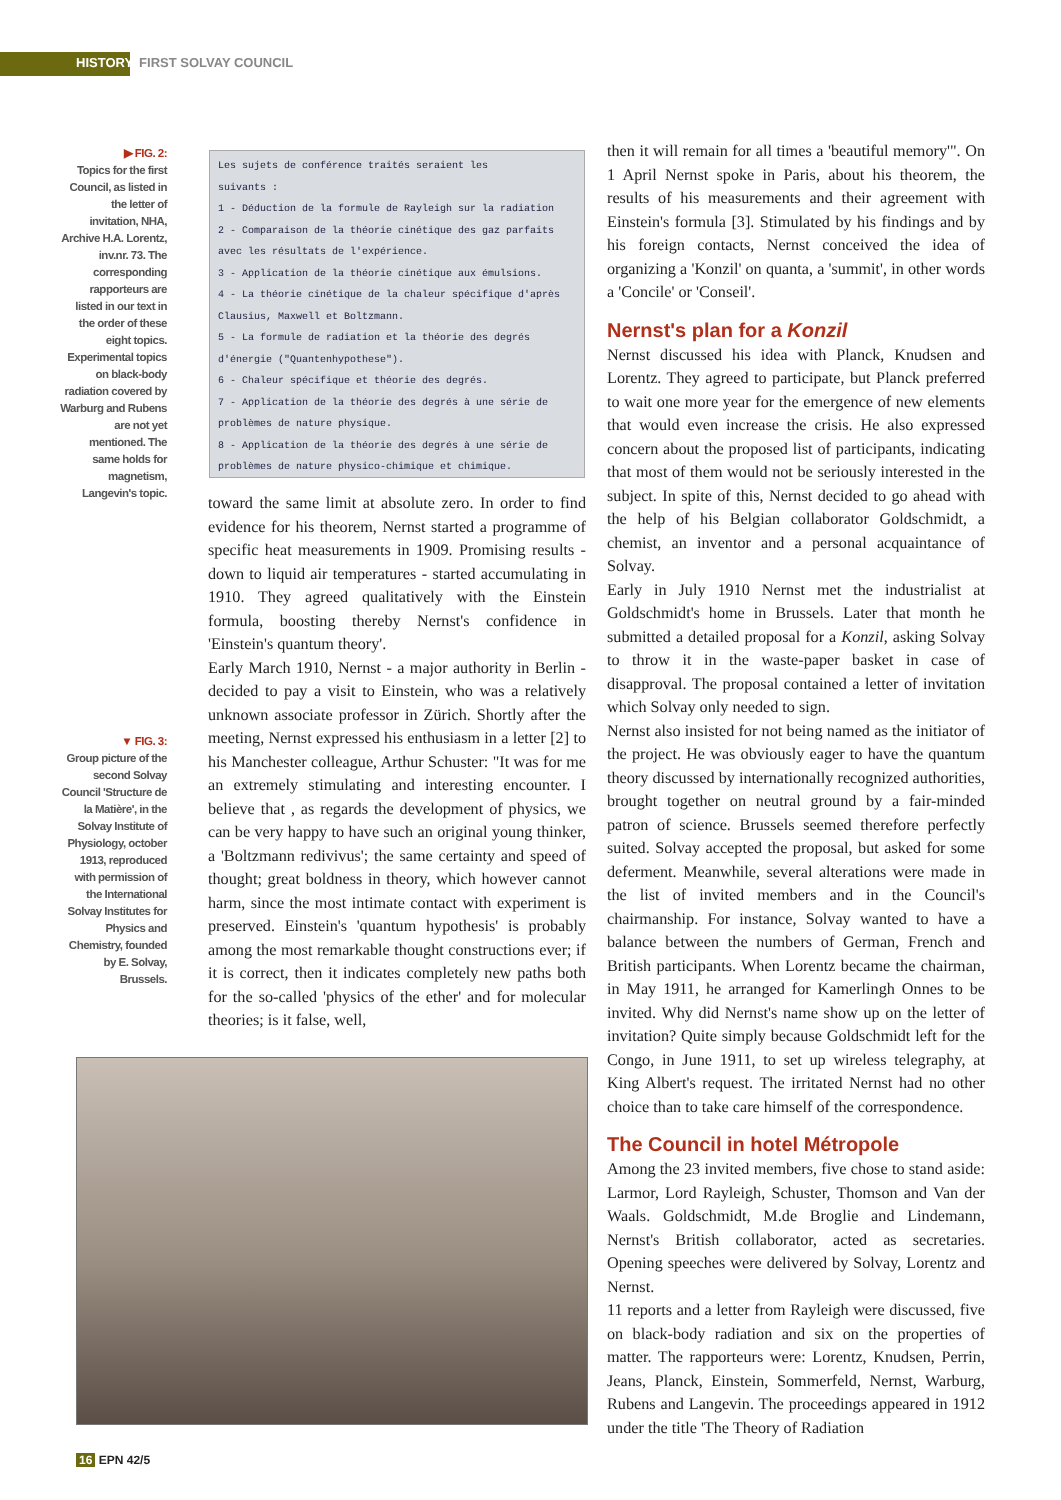HISTORY FIRST SOLVAY COUNCIL
▶ FIG. 2:
Topics for the first Council, as listed in the letter of invitation, NHA, Archive H.A. Lorentz, inv.nr. 73. The corresponding rapporteurs are listed in our text in the order of these eight topics. Experimental topics on black-body radiation covered by Warburg and Rubens are not yet mentioned. The same holds for magnetism, Langevin's topic.
Les sujets de conférence traités seraient les
suivants :
1 - Déduction de la formule de Rayleigh sur la radiation
2 - Comparaison de la théorie cinétique des gaz parfaits avec les résultats de l'expérience.
3 - Application de la théorie cinétique aux émulsions.
4 - La théorie cinétique de la chaleur spécifique d'après Clausius, Maxwell et Boltzmann.
5 - La formule de radiation et la théorie des degrés d'énergie ("Quantenhypothese").
6 - Chaleur spécifique et théorie des degrés.
7 - Application de la théorie des degrés à une série de problèmes de nature physique.
8 - Application de la théorie des degrés à une série de problèmes de nature physico-chimique et chimique.
▼ FIG. 3:
Group picture of the second Solvay Council 'Structure de la Matière', in the Solvay Institute of Physiology, october 1913, reproduced with permission of the International Solvay Institutes for Physics and Chemistry, founded by E. Solvay, Brussels.
toward the same limit at absolute zero. In order to find evidence for his theorem, Nernst started a programme of specific heat measurements in 1909. Promising results - down to liquid air temperatures - started accumulating in 1910. They agreed qualitatively with the Einstein formula, boosting thereby Nernst's confidence in 'Einstein's quantum theory'.
Early March 1910, Nernst - a major authority in Berlin - decided to pay a visit to Einstein, who was a relatively unknown associate professor in Zürich. Shortly after the meeting, Nernst expressed his enthusiasm in a letter [2] to his Manchester colleague, Arthur Schuster: "It was for me an extremely stimulating and interesting encounter. I believe that , as regards the development of physics, we can be very happy to have such an original young thinker, a 'Boltzmann redivivus'; the same certainty and speed of thought; great boldness in theory, which however cannot harm, since the most intimate contact with experiment is preserved. Einstein's 'quantum hypothesis' is probably among the most remarkable thought constructions ever; if it is correct, then it indicates completely new paths both for the so-called 'physics of the ether' and for molecular theories; is it false, well,
then it will remain for all times a 'beautiful memory'". On 1 April Nernst spoke in Paris, about his theorem, the results of his measurements and their agreement with Einstein's formula [3]. Stimulated by his findings and by his foreign contacts, Nernst conceived the idea of organizing a 'Konzil' on quanta, a 'summit', in other words a 'Concile' or 'Conseil'.
Nernst's plan for a Konzil
Nernst discussed his idea with Planck, Knudsen and Lorentz. They agreed to participate, but Planck preferred to wait one more year for the emergence of new elements that would even increase the crisis. He also expressed concern about the proposed list of participants, indicating that most of them would not be seriously interested in the subject. In spite of this, Nernst decided to go ahead with the help of his Belgian collaborator Goldschmidt, a chemist, an inventor and a personal acquaintance of Solvay.
Early in July 1910 Nernst met the industrialist at Goldschmidt's home in Brussels. Later that month he submitted a detailed proposal for a Konzil, asking Solvay to throw it in the waste-paper basket in case of disapproval. The proposal contained a letter of invitation which Solvay only needed to sign.
Nernst also insisted for not being named as the initiator of the project. He was obviously eager to have the quantum theory discussed by internationally recognized authorities, brought together on neutral ground by a fair-minded patron of science. Brussels seemed therefore perfectly suited. Solvay accepted the proposal, but asked for some deferment. Meanwhile, several alterations were made in the list of invited members and in the Council's chairmanship. For instance, Solvay wanted to have a balance between the numbers of German, French and British participants. When Lorentz became the chairman, in May 1911, he arranged for Kamerlingh Onnes to be invited. Why did Nernst's name show up on the letter of invitation? Quite simply because Goldschmidt left for the Congo, in June 1911, to set up wireless telegraphy, at King Albert's request. The irritated Nernst had no other choice than to take care himself of the correspondence.
The Council in hotel Métropole
Among the 23 invited members, five chose to stand aside: Larmor, Lord Rayleigh, Schuster, Thomson and Van der Waals. Goldschmidt, M.de Broglie and Lindemann, Nernst's British collaborator, acted as secretaries. Opening speeches were delivered by Solvay, Lorentz and Nernst.
11 reports and a letter from Rayleigh were discussed, five on black-body radiation and six on the properties of matter. The rapporteurs were: Lorentz, Knudsen, Perrin, Jeans, Planck, Einstein, Sommerfeld, Nernst, Warburg, Rubens and Langevin. The proceedings appeared in 1912 under the title 'The Theory of Radiation
16 EPN 42/5